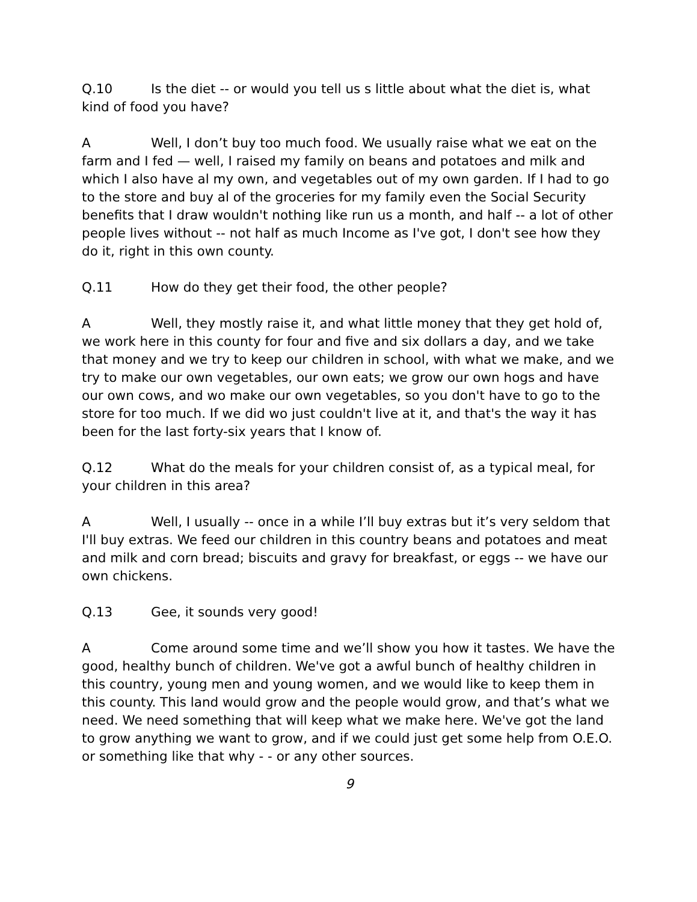Q.10 Is the diet -- or would you tell us s little about what the diet is, what kind of food you have?
A Well, I don’t buy too much food. We usually raise what we eat on the farm and I fed — well, I raised my family on beans and potatoes and milk and which I also have al my own, and vegetables out of my own garden. If I had to go to the store and buy al of the groceries for my family even the Social Security benefits that I draw wouldn't nothing like run us a month, and half -- a lot of other people lives without -- not half as much Income as I've got, I don't see how they do it, right in this own county.
Q.11 How do they get their food, the other people?
A Well, they mostly raise it, and what little money that they get hold of, we work here in this county for four and five and six dollars a day, and we take that money and we try to keep our children in school, with what we make, and we try to make our own vegetables, our own eats; we grow our own hogs and have our own cows, and wo make our own vegetables, so you don't have to go to the store for too much. If we did wo just couldn't live at it, and that's the way it has been for the last forty-six years that I know of.
Q.12 What do the meals for your children consist of, as a typical meal, for your children in this area?
A Well, I usually -- once in a while I’ll buy extras but it’s very seldom that I'll buy extras. We feed our children in this country beans and potatoes and meat and milk and corn bread; biscuits and gravy for breakfast, or eggs -- we have our own chickens.
Q.13 Gee, it sounds very good!
A Come around some time and we’ll show you how it tastes. We have the good, healthy bunch of children. We've got a awful bunch of healthy children in this country, young men and young women, and we would like to keep them in this county. This land would grow and the people would grow, and that’s what we need. We need something that will keep what we make here. We've got the land to grow anything we want to grow, and if we could just get some help from O.E.O. or something like that why - - or any other sources.
9